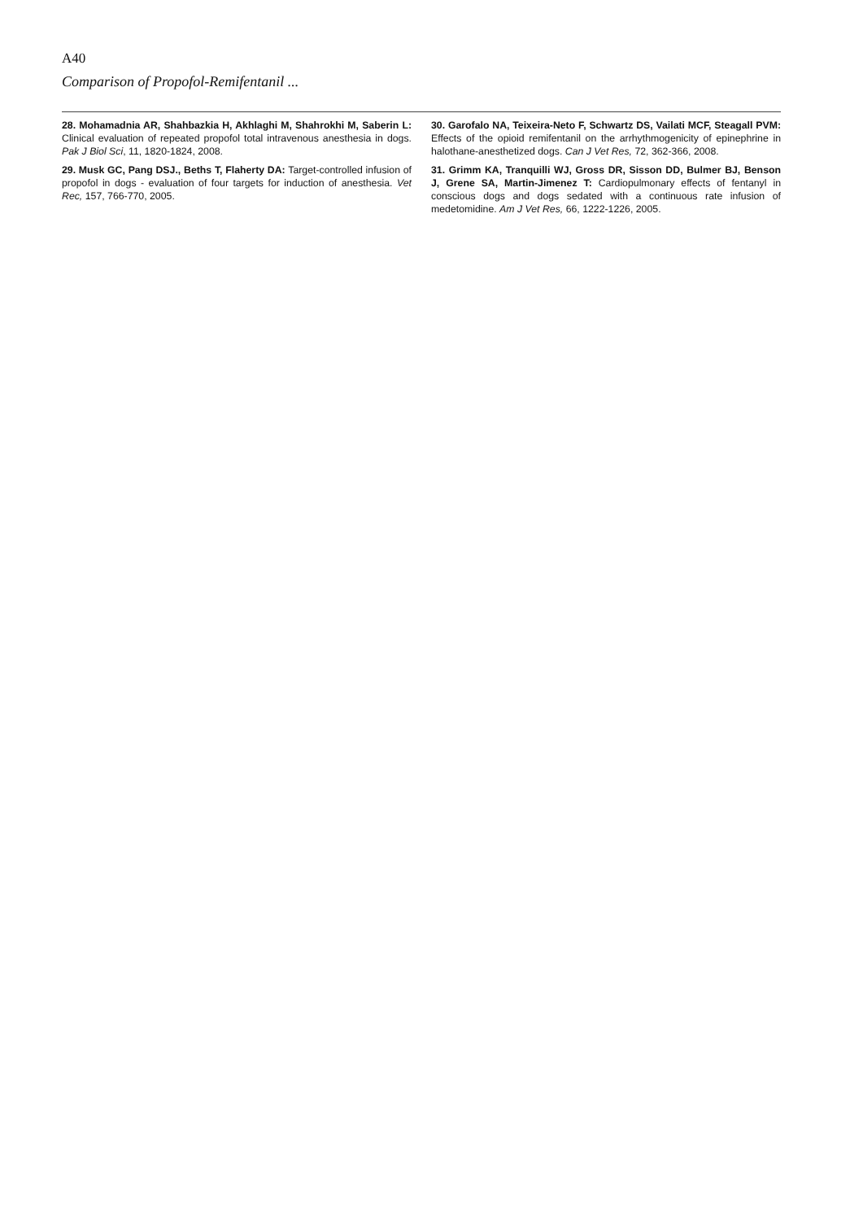A40
Comparison of Propofol-Remifentanil ...
28. Mohamadnia AR, Shahbazkia H, Akhlaghi M, Shahrokhi M, Saberin L: Clinical evaluation of repeated propofol total intravenous anesthesia in dogs. Pak J Biol Sci, 11, 1820-1824, 2008.
29. Musk GC, Pang DSJ., Beths T, Flaherty DA: Target-controlled infusion of propofol in dogs - evaluation of four targets for induction of anesthesia. Vet Rec, 157, 766-770, 2005.
30. Garofalo NA, Teixeira-Neto F, Schwartz DS, Vailati MCF, Steagall PVM: Effects of the opioid remifentanil on the arrhythmogenicity of epinephrine in halothane-anesthetized dogs. Can J Vet Res, 72, 362-366, 2008.
31. Grimm KA, Tranquilli WJ, Gross DR, Sisson DD, Bulmer BJ, Benson J, Grene SA, Martin-Jimenez T: Cardiopulmonary effects of fentanyl in conscious dogs and dogs sedated with a continuous rate infusion of medetomidine. Am J Vet Res, 66, 1222-1226, 2005.